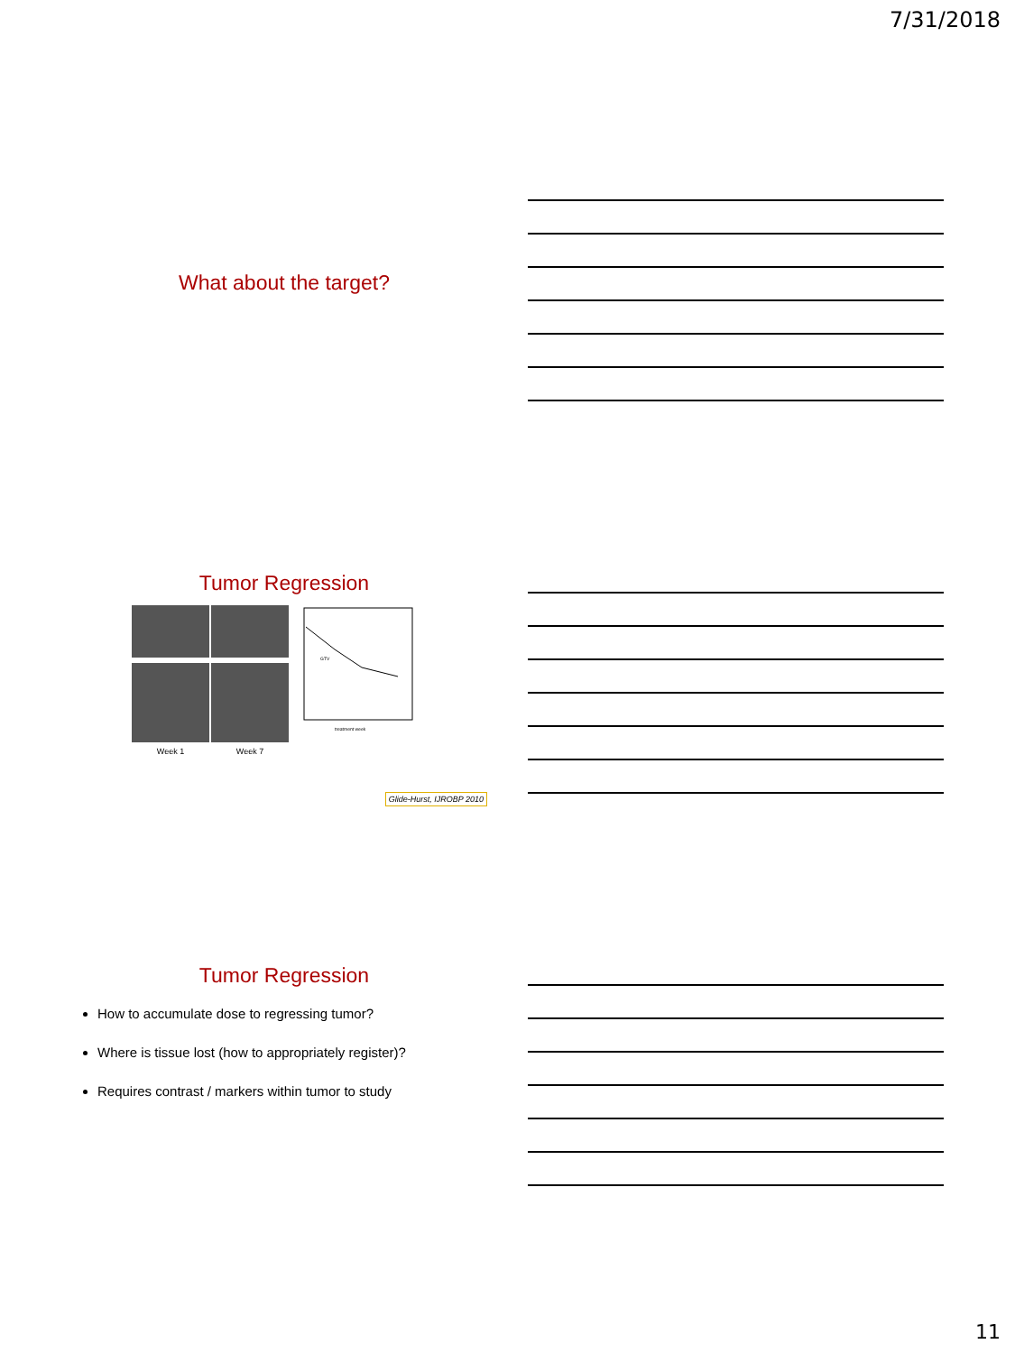7/31/2018
What about the target?
Tumor Regression
Week 1 Week 7
treatment week
GTV
Glide-Hurst, IJROBP 2010
Tumor Regression
How to accumulate dose to regressing tumor?
Where is tissue lost (how to appropriately register)?
Requires contrast / markers within tumor to study
11